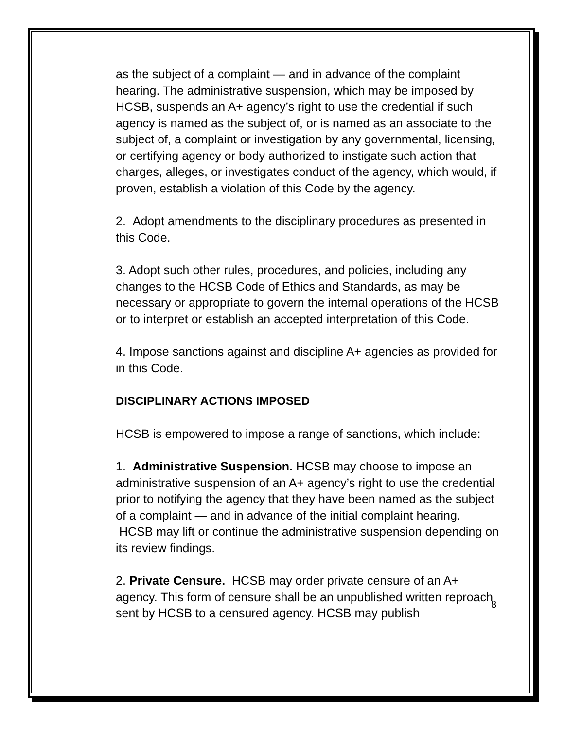as the subject of a complaint — and in advance of the complaint hearing. The administrative suspension, which may be imposed by HCSB, suspends an A+ agency’s right to use the credential if such agency is named as the subject of, or is named as an associate to the subject of, a complaint or investigation by any governmental, licensing, or certifying agency or body authorized to instigate such action that charges, alleges, or investigates conduct of the agency, which would, if proven, establish a violation of this Code by the agency.
2. Adopt amendments to the disciplinary procedures as presented in this Code.
3. Adopt such other rules, procedures, and policies, including any changes to the HCSB Code of Ethics and Standards, as may be necessary or appropriate to govern the internal operations of the HCSB or to interpret or establish an accepted interpretation of this Code.
4. Impose sanctions against and discipline A+ agencies as provided for in this Code.
DISCIPLINARY ACTIONS IMPOSED
HCSB is empowered to impose a range of sanctions, which include:
1. Administrative Suspension. HCSB may choose to impose an administrative suspension of an A+ agency’s right to use the credential prior to notifying the agency that they have been named as the subject of a complaint — and in advance of the initial complaint hearing. HCSB may lift or continue the administrative suspension depending on its review findings.
2. Private Censure. HCSB may order private censure of an A+ agency. This form of censure shall be an unpublished written reproach sent by HCSB to a censured agency. HCSB may publish
8